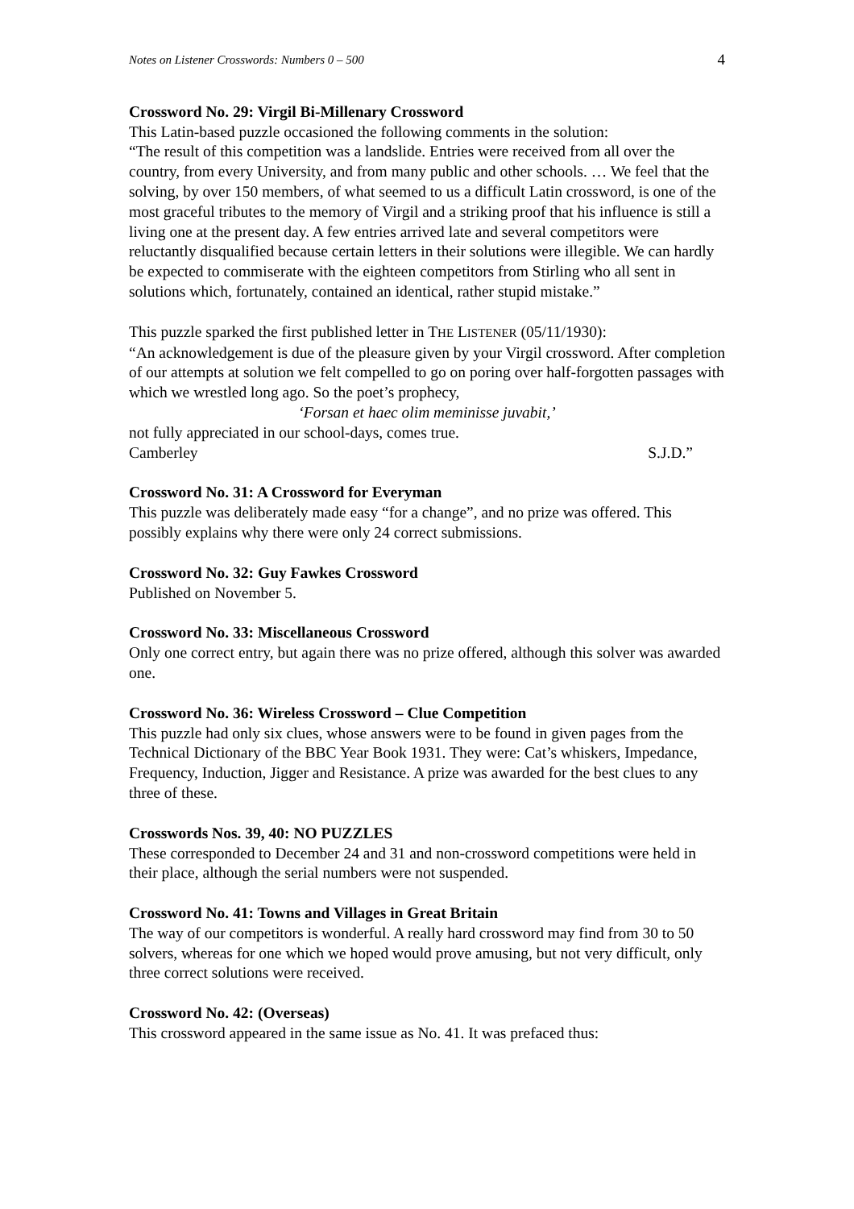Notes on Listener Crosswords: Numbers 0 – 500 4
Crossword No. 29: Virgil Bi-Millenary Crossword
This Latin-based puzzle occasioned the following comments in the solution:
“The result of this competition was a landslide. Entries were received from all over the country, from every University, and from many public and other schools. … We feel that the solving, by over 150 members, of what seemed to us a difficult Latin crossword, is one of the most graceful tributes to the memory of Virgil and a striking proof that his influence is still a living one at the present day. A few entries arrived late and several competitors were reluctantly disqualified because certain letters in their solutions were illegible. We can hardly be expected to commiserate with the eighteen competitors from Stirling who all sent in solutions which, fortunately, contained an identical, rather stupid mistake.”
This puzzle sparked the first published letter in THE LISTENER (05/11/1930):
“An acknowledgement is due of the pleasure given by your Virgil crossword. After completion of our attempts at solution we felt compelled to go on poring over half-forgotten passages with which we wrestled long ago. So the poet’s prophecy,
‘Forsan et haec olim meminisse juvabit,’
not fully appreciated in our school-days, comes true.
Camberley S.J.D.”
Crossword No. 31: A Crossword for Everyman
This puzzle was deliberately made easy “for a change”, and no prize was offered. This possibly explains why there were only 24 correct submissions.
Crossword No. 32: Guy Fawkes Crossword
Published on November 5.
Crossword No. 33: Miscellaneous Crossword
Only one correct entry, but again there was no prize offered, although this solver was awarded one.
Crossword No. 36: Wireless Crossword – Clue Competition
This puzzle had only six clues, whose answers were to be found in given pages from the Technical Dictionary of the BBC Year Book 1931. They were: Cat’s whiskers, Impedance, Frequency, Induction, Jigger and Resistance. A prize was awarded for the best clues to any three of these.
Crosswords Nos. 39, 40: NO PUZZLES
These corresponded to December 24 and 31 and non-crossword competitions were held in their place, although the serial numbers were not suspended.
Crossword No. 41: Towns and Villages in Great Britain
The way of our competitors is wonderful. A really hard crossword may find from 30 to 50 solvers, whereas for one which we hoped would prove amusing, but not very difficult, only three correct solutions were received.
Crossword No. 42: (Overseas)
This crossword appeared in the same issue as No. 41. It was prefaced thus: